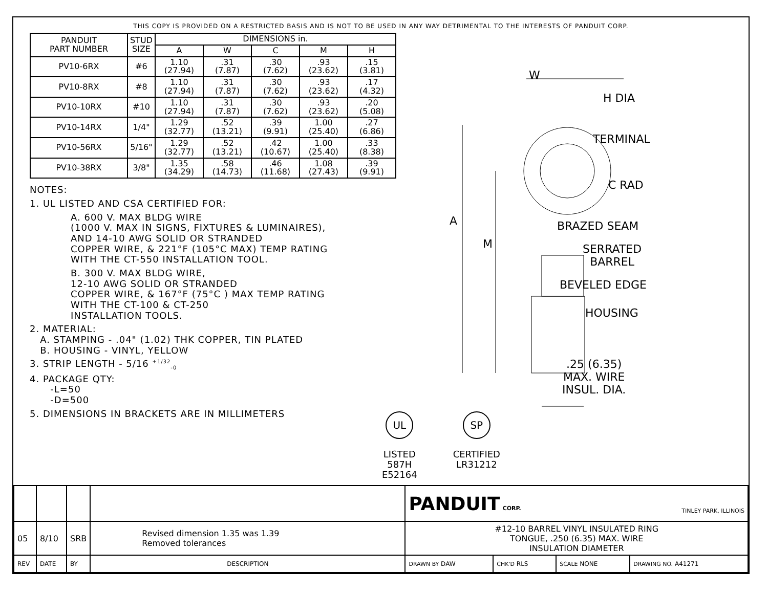THIS COPY IS PROVIDED ON A RESTRICTED BASIS AND IS NOT TO BE USED IN ANY WAY DETRIMENTAL TO THE INTERESTS OF PANDUIT CORP.
| PANDUIT PART NUMBER | STUD SIZE | DIMENSIONS in. | | | | |
| --- | --- | --- | --- | --- | --- | --- |
| | | A | W | C | M | H |
| PV10-6RX | #6 | 1.10 (27.94) | .31 (7.87) | .30 (7.62) | .93 (23.62) | .15 (3.81) |
| PV10-8RX | #8 | 1.10 (27.94) | .31 (7.87) | .30 (7.62) | .93 (23.62) | .17 (4.32) |
| PV10-10RX | #10 | 1.10 (27.94) | .31 (7.87) | .30 (7.62) | .93 (23.62) | .20 (5.08) |
| PV10-14RX | 1/4" | 1.29 (32.77) | .52 (13.21) | .39 (9.91) | 1.00 (25.40) | .27 (6.86) |
| PV10-56RX | 5/16" | 1.29 (32.77) | .52 (13.21) | .42 (10.67) | 1.00 (25.40) | .33 (8.38) |
| PV10-38RX | 3/8" | 1.35 (34.29) | .58 (14.73) | .46 (11.68) | 1.08 (27.43) | .39 (9.91) |
NOTES:
1. UL LISTED AND CSA CERTIFIED FOR:
A. 600 V. MAX BLDG WIRE
(1000 V. MAX IN SIGNS, FIXTURES & LUMINAIRES),
AND 14-10 AWG SOLID OR STRANDED
COPPER WIRE, & 221°F (105°C MAX) TEMP RATING
WITH THE CT-550 INSTALLATION TOOL.
B. 300 V. MAX BLDG WIRE,
12-10 AWG SOLID OR STRANDED
COPPER WIRE, & 167°F (75°C ) MAX TEMP RATING
WITH THE CT-100 & CT-250
INSTALLATION TOOLS.
2. MATERIAL:
A. STAMPING - .04" (1.02) THK COPPER, TIN PLATED
B. HOUSING - VINYL, YELLOW
3. STRIP LENGTH - 5/16 <sup>+1/32</sup><sub>-0</sub>
4. PACKAGE QTY:
-L=50
-D=500
5. DIMENSIONS IN BRACKETS ARE IN MILLIMETERS
W
H DIA
TERMINAL
C RAD
A BRAZED SEAM
M
SERRATED
BARREL
BEVELED EDGE
HOUSING
.25 (6.35)
MAX. WIRE
INSUL. DIA.
UL
LISTED
587H
E52164
SP
CERTIFIED
LR31212
| | | | | PANDUIT CORP. TINLEY PARK, ILLINOIS | | | |
| 05 | 8/10 | SRB | Revised dimension 1.35 was 1.39 Removed tolerances | #12-10 BARREL VINYL INSULATED RING TONGUE, .250 (6.35) MAX. WIRE INSULATION DIAMETER | | | |
| REV | DATE | BY | DESCRIPTION | DRAWN BY DAW | CHK'D RLS | SCALE NONE | DRAWING NO. A41271 |